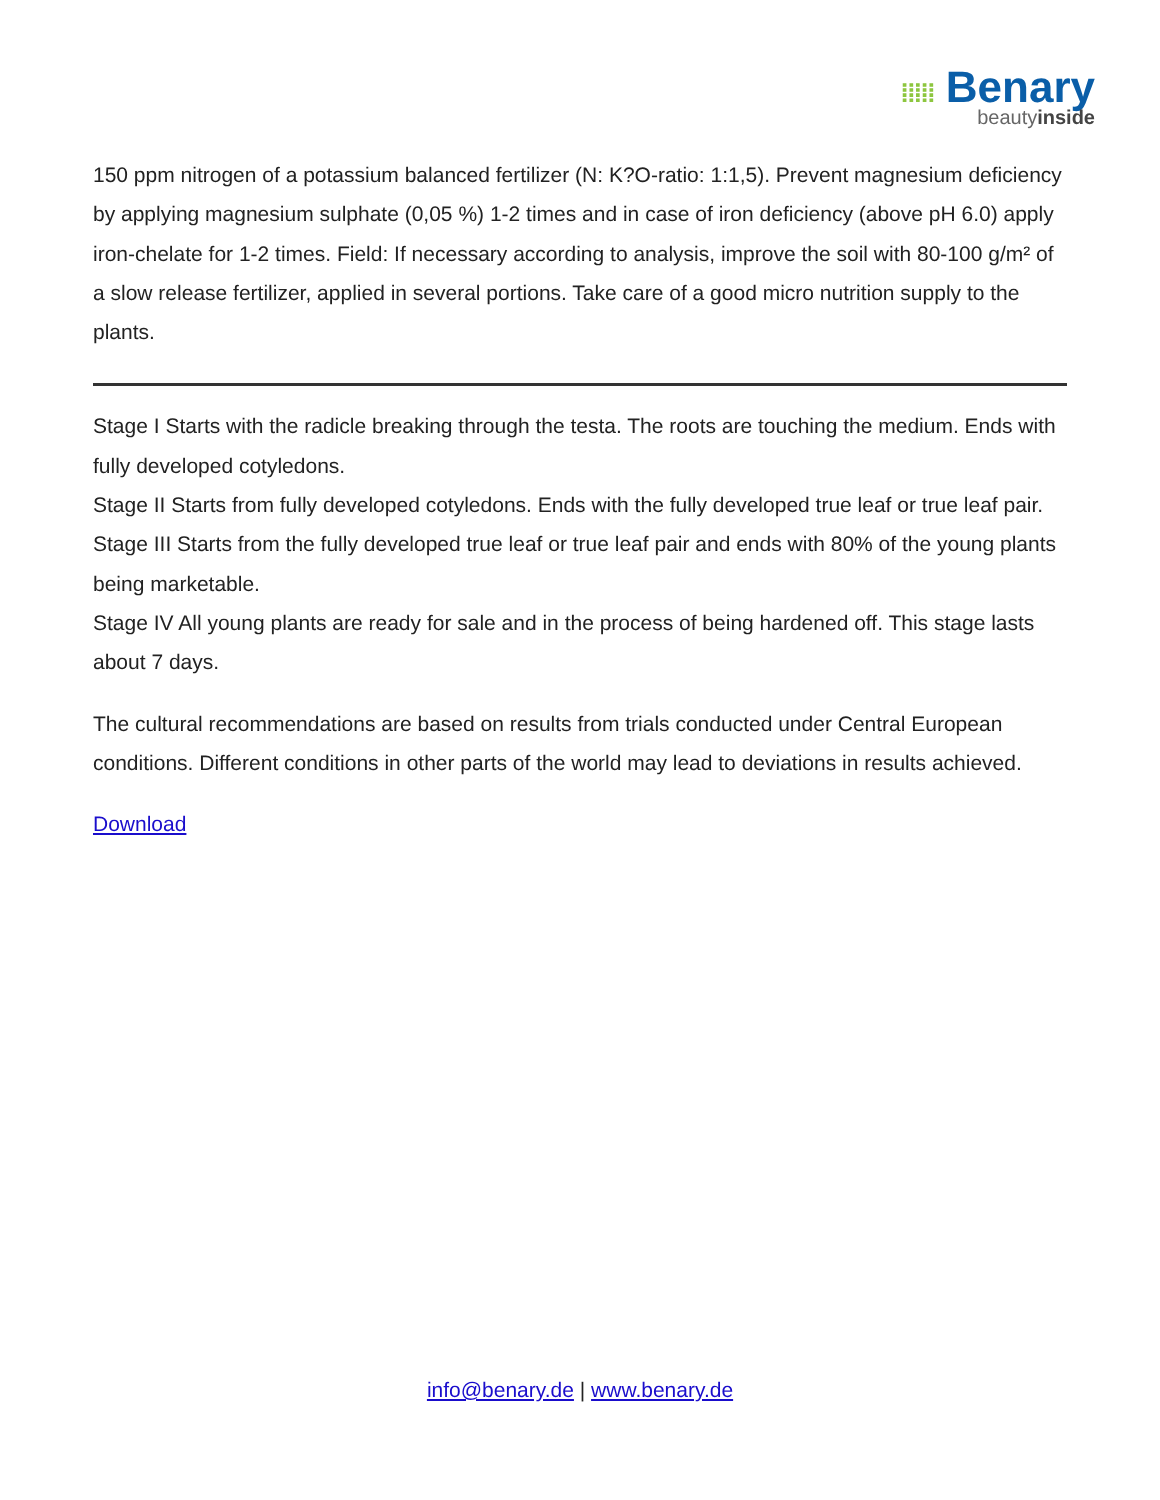⁞⁞⁞⁞⁞ Benary
beautyinside
150 ppm nitrogen of a potassium balanced fertilizer (N: K?O-ratio: 1:1,5). Prevent magnesium deficiency by applying magnesium sulphate (0,05 %) 1-2 times and in case of iron deficiency (above pH 6.0) apply iron-chelate for 1-2 times. Field: If necessary according to analysis, improve the soil with 80-100 g/m² of a slow release fertilizer, applied in several portions. Take care of a good micro nutrition supply to the plants.
Stage I Starts with the radicle breaking through the testa. The roots are touching the medium. Ends with fully developed cotyledons.
Stage II Starts from fully developed cotyledons. Ends with the fully developed true leaf or true leaf pair.
Stage III Starts from the fully developed true leaf or true leaf pair and ends with 80% of the young plants being marketable.
Stage IV All young plants are ready for sale and in the process of being hardened off. This stage lasts about 7 days.
The cultural recommendations are based on results from trials conducted under Central European conditions. Different conditions in other parts of the world may lead to deviations in results achieved.
Download
info@benary.de | www.benary.de